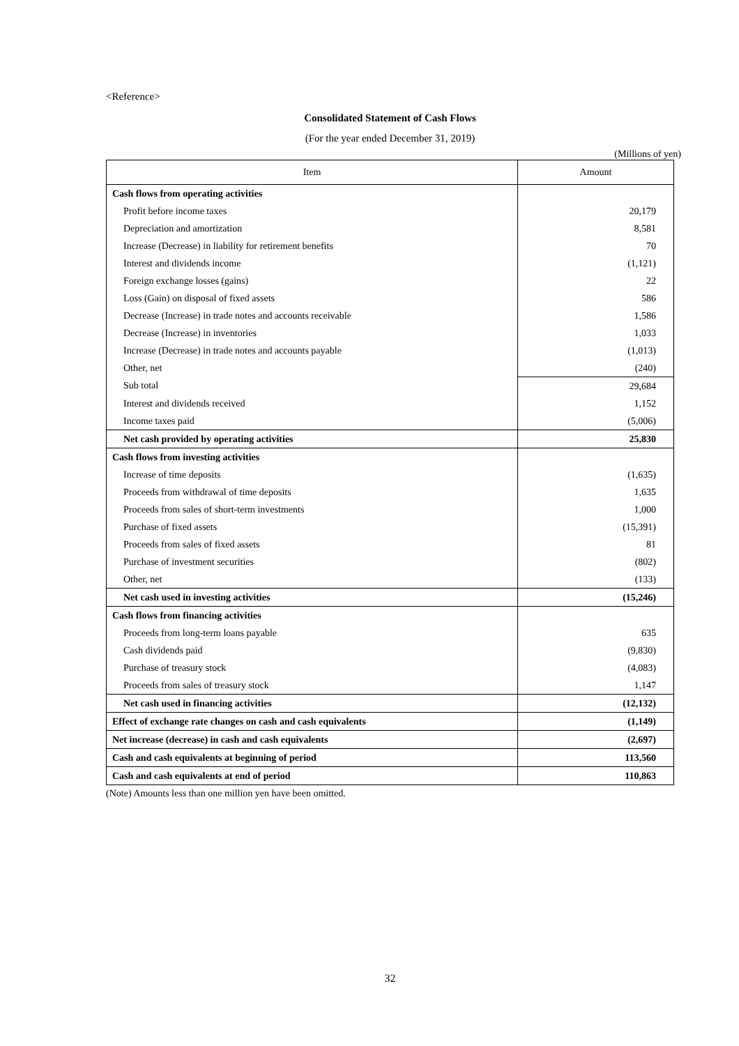<Reference>
Consolidated Statement of Cash Flows
(For the year ended December 31, 2019)
(Millions of yen)
| Item | Amount |
| --- | --- |
| Cash flows from operating activities | |
| Profit before income taxes | 20,179 |
| Depreciation and amortization | 8,581 |
| Increase (Decrease) in liability for retirement benefits | 70 |
| Interest and dividends income | (1,121) |
| Foreign exchange losses (gains) | 22 |
| Loss (Gain) on disposal of fixed assets | 586 |
| Decrease (Increase) in trade notes and accounts receivable | 1,586 |
| Decrease (Increase) in inventories | 1,033 |
| Increase (Decrease) in trade notes and accounts payable | (1,013) |
| Other, net | (240) |
| Sub total | 29,684 |
| Interest and dividends received | 1,152 |
| Income taxes paid | (5,006) |
| Net cash provided by operating activities | 25,830 |
| Cash flows from investing activities | |
| Increase of time deposits | (1,635) |
| Proceeds from withdrawal of time deposits | 1,635 |
| Proceeds from sales of short-term investments | 1,000 |
| Purchase of fixed assets | (15,391) |
| Proceeds from sales of fixed assets | 81 |
| Purchase of investment securities | (802) |
| Other, net | (133) |
| Net cash used in investing activities | (15,246) |
| Cash flows from financing activities | |
| Proceeds from long-term loans payable | 635 |
| Cash dividends paid | (9,830) |
| Purchase of treasury stock | (4,083) |
| Proceeds from sales of treasury stock | 1,147 |
| Net cash used in financing activities | (12,132) |
| Effect of exchange rate changes on cash and cash equivalents | (1,149) |
| Net increase (decrease) in cash and cash equivalents | (2,697) |
| Cash and cash equivalents at beginning of period | 113,560 |
| Cash and cash equivalents at end of period | 110,863 |
(Note) Amounts less than one million yen have been omitted.
32